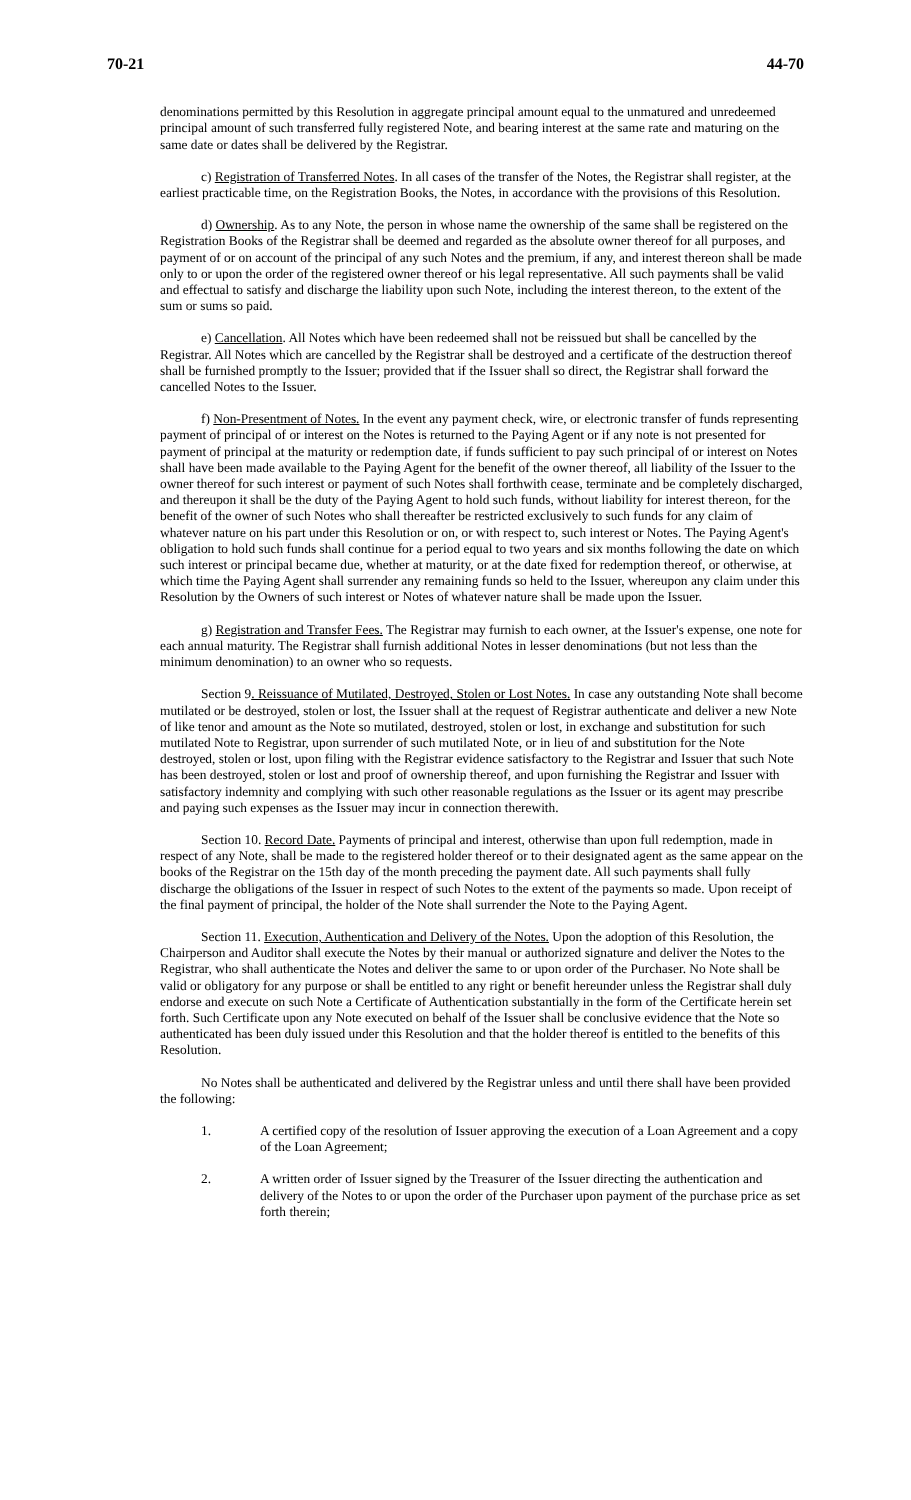70-21 44-70
denominations permitted by this Resolution in aggregate principal amount equal to the unmatured and unredeemed principal amount of such transferred fully registered Note, and bearing interest at the same rate and maturing on the same date or dates shall be delivered by the Registrar.
c) Registration of Transferred Notes. In all cases of the transfer of the Notes, the Registrar shall register, at the earliest practicable time, on the Registration Books, the Notes, in accordance with the provisions of this Resolution.
d) Ownership. As to any Note, the person in whose name the ownership of the same shall be registered on the Registration Books of the Registrar shall be deemed and regarded as the absolute owner thereof for all purposes, and payment of or on account of the principal of any such Notes and the premium, if any, and interest thereon shall be made only to or upon the order of the registered owner thereof or his legal representative. All such payments shall be valid and effectual to satisfy and discharge the liability upon such Note, including the interest thereon, to the extent of the sum or sums so paid.
e) Cancellation. All Notes which have been redeemed shall not be reissued but shall be cancelled by the Registrar. All Notes which are cancelled by the Registrar shall be destroyed and a certificate of the destruction thereof shall be furnished promptly to the Issuer; provided that if the Issuer shall so direct, the Registrar shall forward the cancelled Notes to the Issuer.
f) Non-Presentment of Notes. In the event any payment check, wire, or electronic transfer of funds representing payment of principal of or interest on the Notes is returned to the Paying Agent or if any note is not presented for payment of principal at the maturity or redemption date, if funds sufficient to pay such principal of or interest on Notes shall have been made available to the Paying Agent for the benefit of the owner thereof, all liability of the Issuer to the owner thereof for such interest or payment of such Notes shall forthwith cease, terminate and be completely discharged, and thereupon it shall be the duty of the Paying Agent to hold such funds, without liability for interest thereon, for the benefit of the owner of such Notes who shall thereafter be restricted exclusively to such funds for any claim of whatever nature on his part under this Resolution or on, or with respect to, such interest or Notes. The Paying Agent's obligation to hold such funds shall continue for a period equal to two years and six months following the date on which such interest or principal became due, whether at maturity, or at the date fixed for redemption thereof, or otherwise, at which time the Paying Agent shall surrender any remaining funds so held to the Issuer, whereupon any claim under this Resolution by the Owners of such interest or Notes of whatever nature shall be made upon the Issuer.
g) Registration and Transfer Fees. The Registrar may furnish to each owner, at the Issuer's expense, one note for each annual maturity. The Registrar shall furnish additional Notes in lesser denominations (but not less than the minimum denomination) to an owner who so requests.
Section 9. Reissuance of Mutilated, Destroyed, Stolen or Lost Notes. In case any outstanding Note shall become mutilated or be destroyed, stolen or lost, the Issuer shall at the request of Registrar authenticate and deliver a new Note of like tenor and amount as the Note so mutilated, destroyed, stolen or lost, in exchange and substitution for such mutilated Note to Registrar, upon surrender of such mutilated Note, or in lieu of and substitution for the Note destroyed, stolen or lost, upon filing with the Registrar evidence satisfactory to the Registrar and Issuer that such Note has been destroyed, stolen or lost and proof of ownership thereof, and upon furnishing the Registrar and Issuer with satisfactory indemnity and complying with such other reasonable regulations as the Issuer or its agent may prescribe and paying such expenses as the Issuer may incur in connection therewith.
Section 10. Record Date. Payments of principal and interest, otherwise than upon full redemption, made in respect of any Note, shall be made to the registered holder thereof or to their designated agent as the same appear on the books of the Registrar on the 15th day of the month preceding the payment date. All such payments shall fully discharge the obligations of the Issuer in respect of such Notes to the extent of the payments so made. Upon receipt of the final payment of principal, the holder of the Note shall surrender the Note to the Paying Agent.
Section 11. Execution, Authentication and Delivery of the Notes. Upon the adoption of this Resolution, the Chairperson and Auditor shall execute the Notes by their manual or authorized signature and deliver the Notes to the Registrar, who shall authenticate the Notes and deliver the same to or upon order of the Purchaser. No Note shall be valid or obligatory for any purpose or shall be entitled to any right or benefit hereunder unless the Registrar shall duly endorse and execute on such Note a Certificate of Authentication substantially in the form of the Certificate herein set forth. Such Certificate upon any Note executed on behalf of the Issuer shall be conclusive evidence that the Note so authenticated has been duly issued under this Resolution and that the holder thereof is entitled to the benefits of this Resolution.
No Notes shall be authenticated and delivered by the Registrar unless and until there shall have been provided the following:
1. A certified copy of the resolution of Issuer approving the execution of a Loan Agreement and a copy of the Loan Agreement;
2. A written order of Issuer signed by the Treasurer of the Issuer directing the authentication and delivery of the Notes to or upon the order of the Purchaser upon payment of the purchase price as set forth therein;